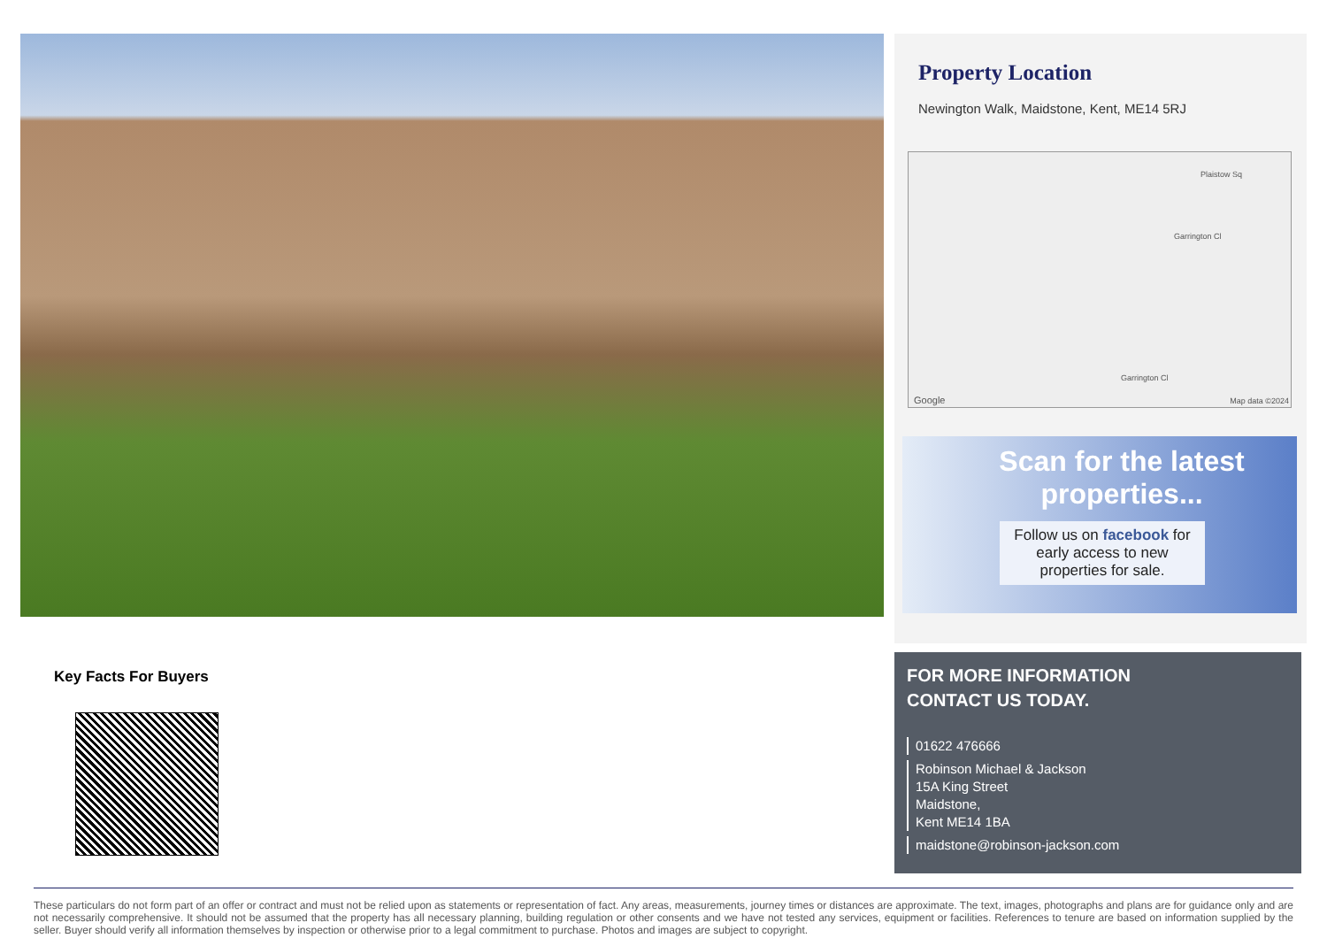Property Location
Newington Walk, Maidstone, Kent, ME14 5RJ
Plaistow Sq
Garrington Cl
Garrington Cl
Google Map data ©2024
Scan for the latest properties...
Follow us on facebook for early access to new properties for sale.
Key Facts For Buyers
FOR MORE INFORMATION
CONTACT US TODAY.
01622 476666
Robinson Michael & Jackson
15A King Street
Maidstone,
Kent ME14 1BA
maidstone@robinson-jackson.com
These particulars do not form part of an offer or contract and must not be relied upon as statements or representation of fact. Any areas, measurements, journey times or distances are approximate. The text, images, photographs and plans are for guidance only and are not necessarily comprehensive. It should not be assumed that the property has all necessary planning, building regulation or other consents and we have not tested any services, equipment or facilities. References to tenure are based on information supplied by the seller. Buyer should verify all information themselves by inspection or otherwise prior to a legal commitment to purchase. Photos and images are subject to copyright.